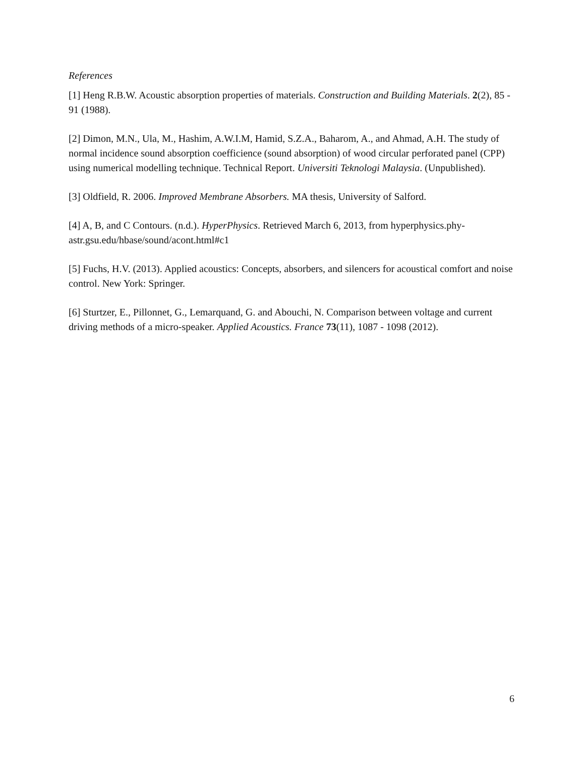References
[1] Heng R.B.W. Acoustic absorption properties of materials. Construction and Building Materials. 2(2), 85 - 91 (1988).
[2] Dimon, M.N., Ula, M., Hashim, A.W.I.M, Hamid, S.Z.A., Baharom, A., and Ahmad, A.H. The study of normal incidence sound absorption coefficience (sound absorption) of wood circular perforated panel (CPP) using numerical modelling technique. Technical Report. Universiti Teknologi Malaysia. (Unpublished).
[3] Oldfield, R. 2006. Improved Membrane Absorbers. MA thesis, University of Salford.
[4] A, B, and C Contours. (n.d.). HyperPhysics. Retrieved March 6, 2013, from hyperphysics.phy-astr.gsu.edu/hbase/sound/acont.html#c1
[5] Fuchs, H.V. (2013). Applied acoustics: Concepts, absorbers, and silencers for acoustical comfort and noise control. New York: Springer.
[6] Sturtzer, E., Pillonnet, G., Lemarquand, G. and Abouchi, N. Comparison between voltage and current driving methods of a micro-speaker. Applied Acoustics. France 73(11), 1087 - 1098 (2012).
6